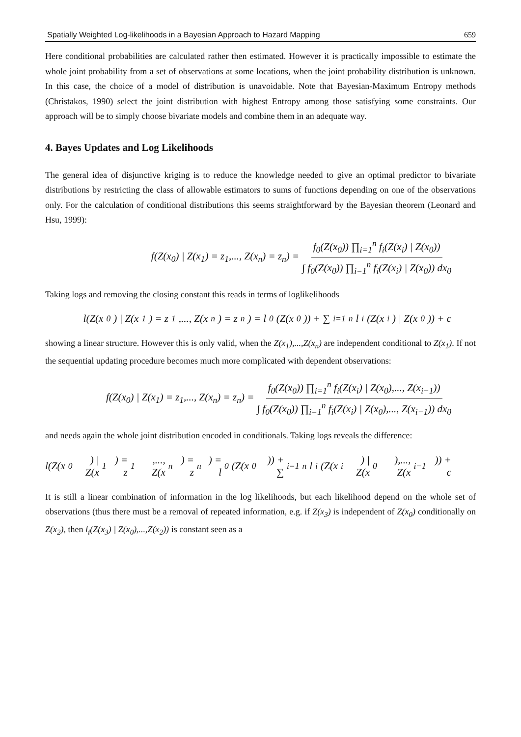Spatially Weighted Log-likelihoods in a Bayesian Approach to Hazard Mapping 659
Here conditional probabilities are calculated rather then estimated. However it is practically impossible to estimate the whole joint probability from a set of observations at some locations, when the joint probability distribution is unknown. In this case, the choice of a model of distribution is unavoidable. Note that Bayesian-Maximum Entropy methods (Christakos, 1990) select the joint distribution with highest Entropy among those satisfying some constraints. Our approach will be to simply choose bivariate models and combine them in an adequate way.
4. Bayes Updates and Log Likelihoods
The general idea of disjunctive kriging is to reduce the knowledge needed to give an optimal predictor to bivariate distributions by restricting the class of allowable estimators to sums of functions depending on one of the observations only. For the calculation of conditional distributions this seems straightforward by the Bayesian theorem (Leonard and Hsu, 1999):
f(Z(x<sub>0</sub>) | Z(x<sub>1</sub>) = z<sub>1</sub>,..., Z(x<sub>n</sub>) = z<sub>n</sub>) = f<sub>0</sub>(Z(x<sub>0</sub>)) ∏<sub>i=1</sub><sup>n</sup> f<sub>i</sub>(Z(x<sub>i</sub>) | Z(x<sub>0</sub>)) ∫ f<sub>0</sub>(Z(x<sub>0</sub>)) ∏<sub>i=1</sub><sup>n</sup> f<sub>i</sub>(Z(x<sub>i</sub>) | Z(x<sub>0</sub>)) dx<sub>0</sub>
Taking logs and removing the closing constant this reads in terms of loglikelihoods
l(Z(x<sub>0</sub>) | Z(x<sub>1</sub>) = z<sub>1</sub>,..., Z(x<sub>n</sub>) = z<sub>n</sub>) = l<sub>0</sub>(Z(x<sub>0</sub>)) + ∑<sub>i=1</sub><sup>n</sup> l<sub>i</sub>(Z(x<sub>i</sub>) | Z(x<sub>0</sub>)) + c
showing a linear structure. However this is only valid, when the Z(x<sub>1</sub>),...,Z(x<sub>n</sub>) are independent conditional to Z(x<sub>1</sub>). If not the sequential updating procedure becomes much more complicated with dependent observations:
f(Z(x<sub>0</sub>) | Z(x<sub>1</sub>) = z<sub>1</sub>,..., Z(x<sub>n</sub>) = z<sub>n</sub>) = f<sub>0</sub>(Z(x<sub>0</sub>)) ∏<sub>i=1</sub><sup>n</sup> f<sub>i</sub>(Z(x<sub>i</sub>) | Z(x<sub>0</sub>),..., Z(x<sub>i−1</sub>)) ∫ f<sub>0</sub>(Z(x<sub>0</sub>)) ∏<sub>i=1</sub><sup>n</sup> f<sub>i</sub>(Z(x<sub>i</sub>) | Z(x<sub>0</sub>),..., Z(x<sub>i−1</sub>)) dx<sub>0</sub>
and needs again the whole joint distribution encoded in conditionals. Taking logs reveals the difference:
l(Z(x<sub>0</sub>) | Z(x<sub>1</sub>) = z<sub>1</sub>,..., Z(x<sub>n</sub>) = z<sub>n</sub>) = l<sub>0</sub>(Z(x<sub>0</sub>)) + ∑<sub>i=1</sub><sup>n</sup> l<sub>i</sub>(Z(x<sub>i</sub>) | Z(x<sub>0</sub>),..., Z(x<sub>i−1</sub>)) + c
It is still a linear combination of information in the log likelihoods, but each likelihood depend on the whole set of observations (thus there must be a removal of repeated information, e.g. if Z(x<sub>3</sub>) is independent of Z(x<sub>0</sub>) conditionally on Z(x<sub>2</sub>), then l<sub>i</sub>(Z(x<sub>3</sub>) | Z(x<sub>0</sub>),...,Z(x<sub>2</sub>)) is constant seen as a